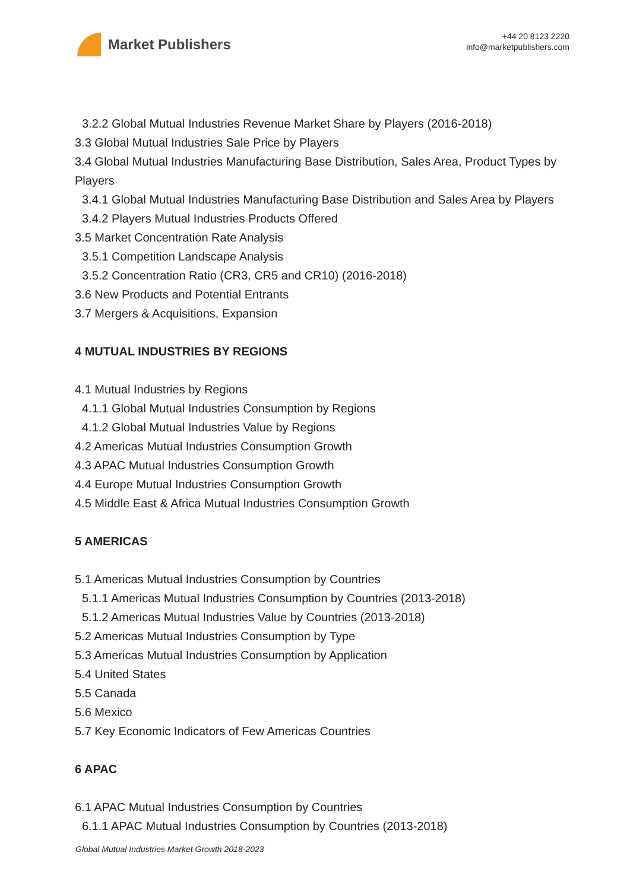Market Publishers
+44 20 8123 2220
info@marketpublishers.com
3.2.2 Global Mutual Industries Revenue Market Share by Players (2016-2018)
3.3 Global Mutual Industries Sale Price by Players
3.4 Global Mutual Industries Manufacturing Base Distribution, Sales Area, Product Types by Players
3.4.1 Global Mutual Industries Manufacturing Base Distribution and Sales Area by Players
3.4.2 Players Mutual Industries Products Offered
3.5 Market Concentration Rate Analysis
3.5.1 Competition Landscape Analysis
3.5.2 Concentration Ratio (CR3, CR5 and CR10) (2016-2018)
3.6 New Products and Potential Entrants
3.7 Mergers & Acquisitions, Expansion
4 MUTUAL INDUSTRIES BY REGIONS
4.1 Mutual Industries by Regions
4.1.1 Global Mutual Industries Consumption by Regions
4.1.2 Global Mutual Industries Value by Regions
4.2 Americas Mutual Industries Consumption Growth
4.3 APAC Mutual Industries Consumption Growth
4.4 Europe Mutual Industries Consumption Growth
4.5 Middle East & Africa Mutual Industries Consumption Growth
5 AMERICAS
5.1 Americas Mutual Industries Consumption by Countries
5.1.1 Americas Mutual Industries Consumption by Countries (2013-2018)
5.1.2 Americas Mutual Industries Value by Countries (2013-2018)
5.2 Americas Mutual Industries Consumption by Type
5.3 Americas Mutual Industries Consumption by Application
5.4 United States
5.5 Canada
5.6 Mexico
5.7 Key Economic Indicators of Few Americas Countries
6 APAC
6.1 APAC Mutual Industries Consumption by Countries
6.1.1 APAC Mutual Industries Consumption by Countries (2013-2018)
Global Mutual Industries Market Growth 2018-2023